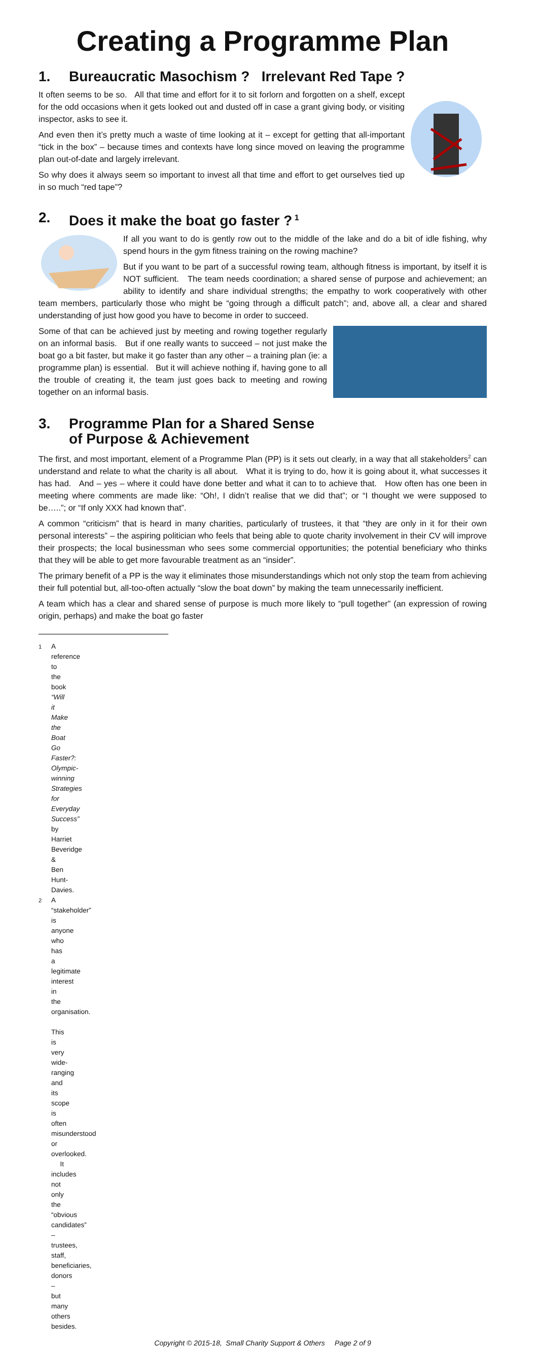Creating a Programme Plan
1. Bureaucratic Masochism ? Irrelevant Red Tape ?
It often seems to be so. All that time and effort for it to sit forlorn and forgotten on a shelf, except for the odd occasions when it gets looked out and dusted off in case a grant giving body, or visiting inspector, asks to see it.
And even then it’s pretty much a waste of time looking at it – except for getting that all-important “tick in the box” – because times and contexts have long since moved on leaving the programme plan out-of-date and largely irrelevant.
So why does it always seem so important to invest all that time and effort to get ourselves tied up in so much “red tape”?
2. Does it make the boat go faster ?<sup>1</sup>
If all you want to do is gently row out to the middle of the lake and do a bit of idle fishing, why spend hours in the gym fitness training on the rowing machine?
But if you want to be part of a successful rowing team, although fitness is important, by itself it is NOT sufficient. The team needs coordination; a shared sense of purpose and achievement; an ability to identify and share individual strengths; the empathy to work cooperatively with other team members, particularly those who might be “going through a difficult patch”; and, above all, a clear and shared understanding of just how good you have to become in order to succeed.
Some of that can be achieved just by meeting and rowing together regularly on an informal basis. But if one really wants to succeed – not just make the boat go a bit faster, but make it go faster than any other – a training plan (ie: a programme plan) is essential. But it will achieve nothing if, having gone to all the trouble of creating it, the team just goes back to meeting and rowing together on an informal basis.
3. Programme Plan for a Shared Sense
of Purpose & Achievement
The first, and most important, element of a Programme Plan (PP) is it sets out clearly, in a way that all stakeholders<sup>2</sup> can understand and relate to what the charity is all about. What it is trying to do, how it is going about it, what successes it has had. And – yes – where it could have done better and what it can to to achieve that. How often has one been in meeting where comments are made like: “Oh!, I didn’t realise that we did that”; or “I thought we were supposed to be…..”; or “If only XXX had known that”.
A common “criticism” that is heard in many charities, particularly of trustees, it that “they are only in it for their own personal interests” – the aspiring politician who feels that being able to quote charity involvement in their CV will improve their prospects; the local businessman who sees some commercial opportunities; the potential beneficiary who thinks that they will be able to get more favourable treatment as an “insider”.
The primary benefit of a PP is the way it eliminates those misunderstandings which not only stop the team from achieving their full potential but, all-too-often actually “slow the boat down” by making the team unnecessarily inefficient.
A team which has a clear and shared sense of purpose is much more likely to “pull together” (an expression of rowing origin, perhaps) and make the boat go faster
<sup>1</sup> A reference to the book “Will it Make the Boat Go Faster?: Olympic-winning Strategies for Everyday Success” by Harriet Beveridge & Ben Hunt-Davies.
<sup>2</sup> A “stakeholder” is anyone who has a legitimate interest in the organisation. This is very wide-ranging and its scope is often misunderstood or overlooked. It includes not only the “obvious candidates” – trustees, staff, beneficiaries, donors – but many others besides.
Copyright © 2015-18, Small Charity Support & Others Page 2 of 9